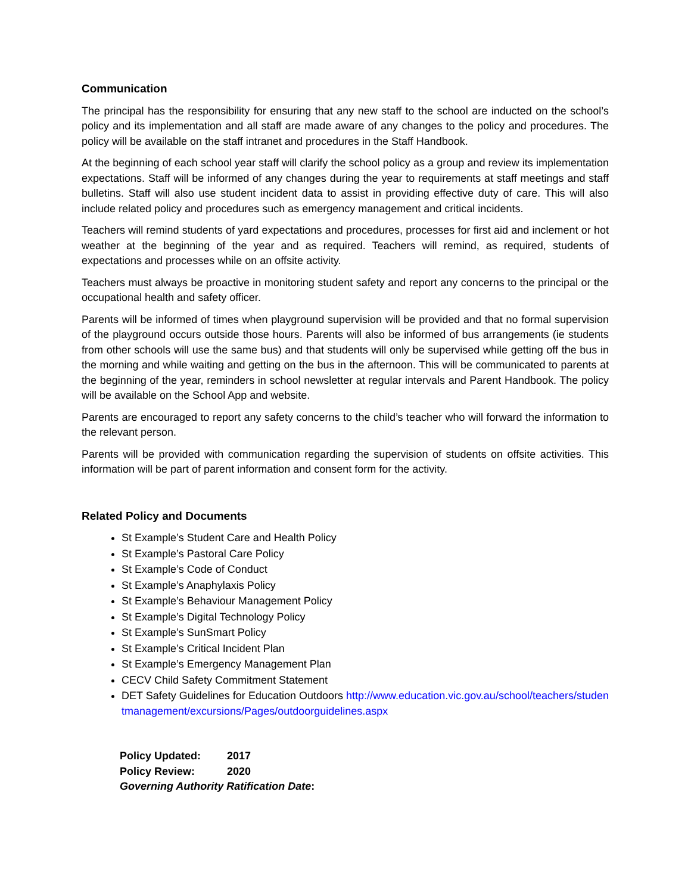Communication
The principal has the responsibility for ensuring that any new staff to the school are inducted on the school’s policy and its implementation and all staff are made aware of any changes to the policy and procedures. The policy will be available on the staff intranet and procedures in the Staff Handbook.
At the beginning of each school year staff will clarify the school policy as a group and review its implementation expectations. Staff will be informed of any changes during the year to requirements at staff meetings and staff bulletins. Staff will also use student incident data to assist in providing effective duty of care. This will also include related policy and procedures such as emergency management and critical incidents.
Teachers will remind students of yard expectations and procedures, processes for first aid and inclement or hot weather at the beginning of the year and as required. Teachers will remind, as required, students of expectations and processes while on an offsite activity.
Teachers must always be proactive in monitoring student safety and report any concerns to the principal or the occupational health and safety officer.
Parents will be informed of times when playground supervision will be provided and that no formal supervision of the playground occurs outside those hours. Parents will also be informed of bus arrangements (ie students from other schools will use the same bus) and that students will only be supervised while getting off the bus in the morning and while waiting and getting on the bus in the afternoon. This will be communicated to parents at the beginning of the year, reminders in school newsletter at regular intervals and Parent Handbook. The policy will be available on the School App and website.
Parents are encouraged to report any safety concerns to the child’s teacher who will forward the information to the relevant person.
Parents will be provided with communication regarding the supervision of students on offsite activities. This information will be part of parent information and consent form for the activity.
Related Policy and Documents
St Example’s Student Care and Health Policy
St Example’s Pastoral Care Policy
St Example’s Code of Conduct
St Example’s Anaphylaxis Policy
St Example’s Behaviour Management Policy
St Example’s Digital Technology Policy
St Example’s SunSmart Policy
St Example’s Critical Incident Plan
St Example’s Emergency Management Plan
CECV Child Safety Commitment Statement
DET Safety Guidelines for Education Outdoors http://www.education.vic.gov.au/school/teachers/studentmanagement/excursions/Pages/outdoorguidelines.aspx
Policy Updated: 2017
Policy Review: 2020
Governing Authority Ratification Date: